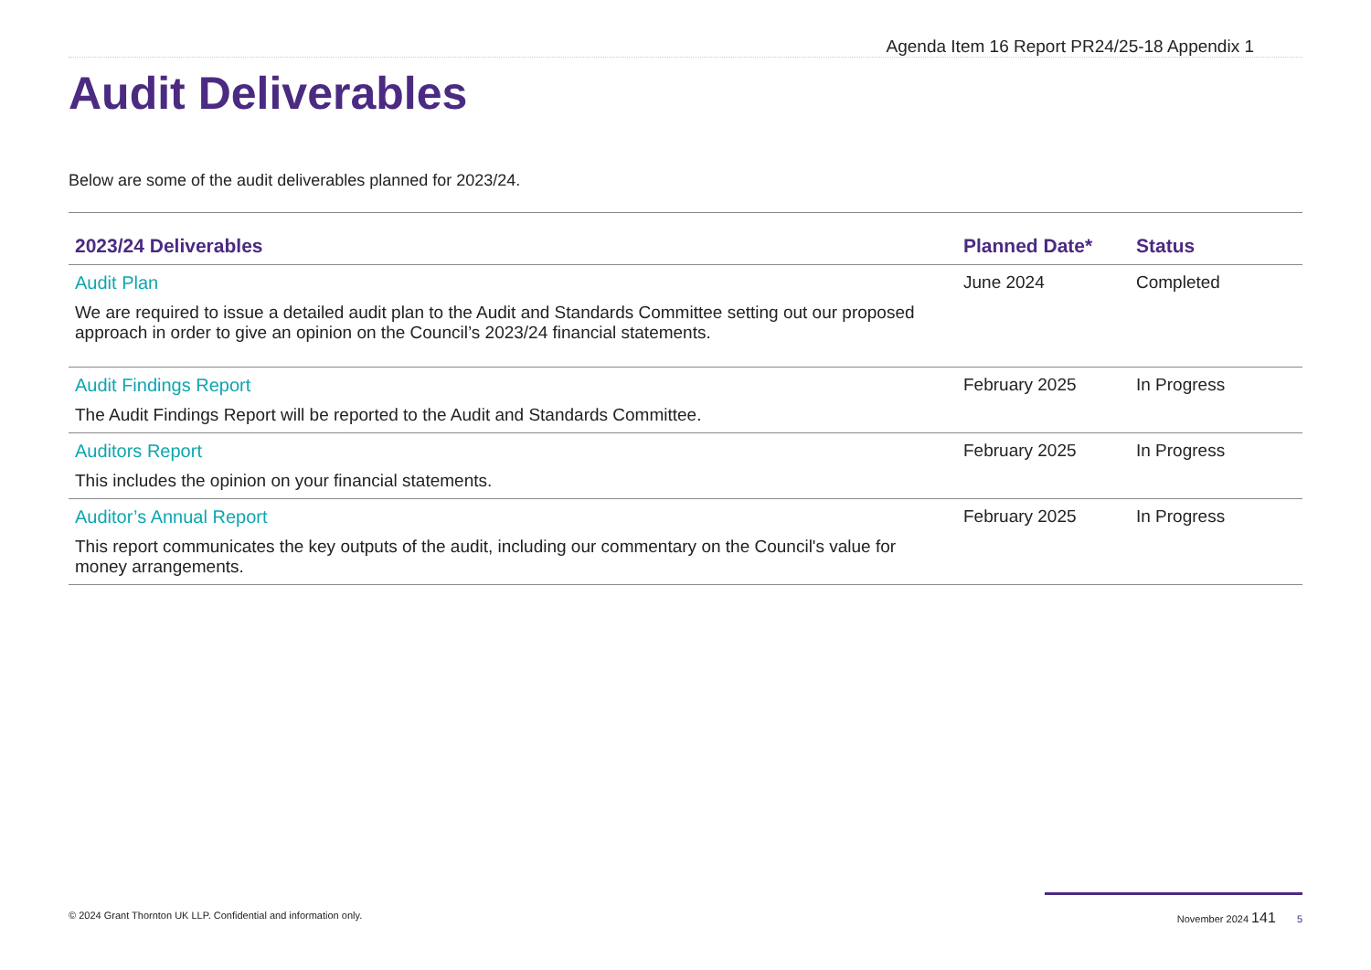Agenda Item 16 Report PR24/25-18 Appendix 1
Audit Deliverables
Below are some of the audit deliverables planned for 2023/24.
| 2023/24 Deliverables | Planned Date* | Status |
| --- | --- | --- |
| Audit Plan We are required to issue a detailed audit plan to the Audit and Standards Committee setting out our proposed approach in order to give an opinion on the Council’s 2023/24 financial statements. | June 2024 | Completed |
| Audit Findings Report The Audit Findings Report will be reported to the Audit and Standards Committee. | February 2025 | In Progress |
| Auditors Report This includes the opinion on your financial statements. | February 2025 | In Progress |
| Auditor’s Annual Report This report communicates the key outputs of the audit, including our commentary on the Council's value for money arrangements. | February 2025 | In Progress |
© 2024 Grant Thornton UK LLP. Confidential and information only. November 2024 141 5